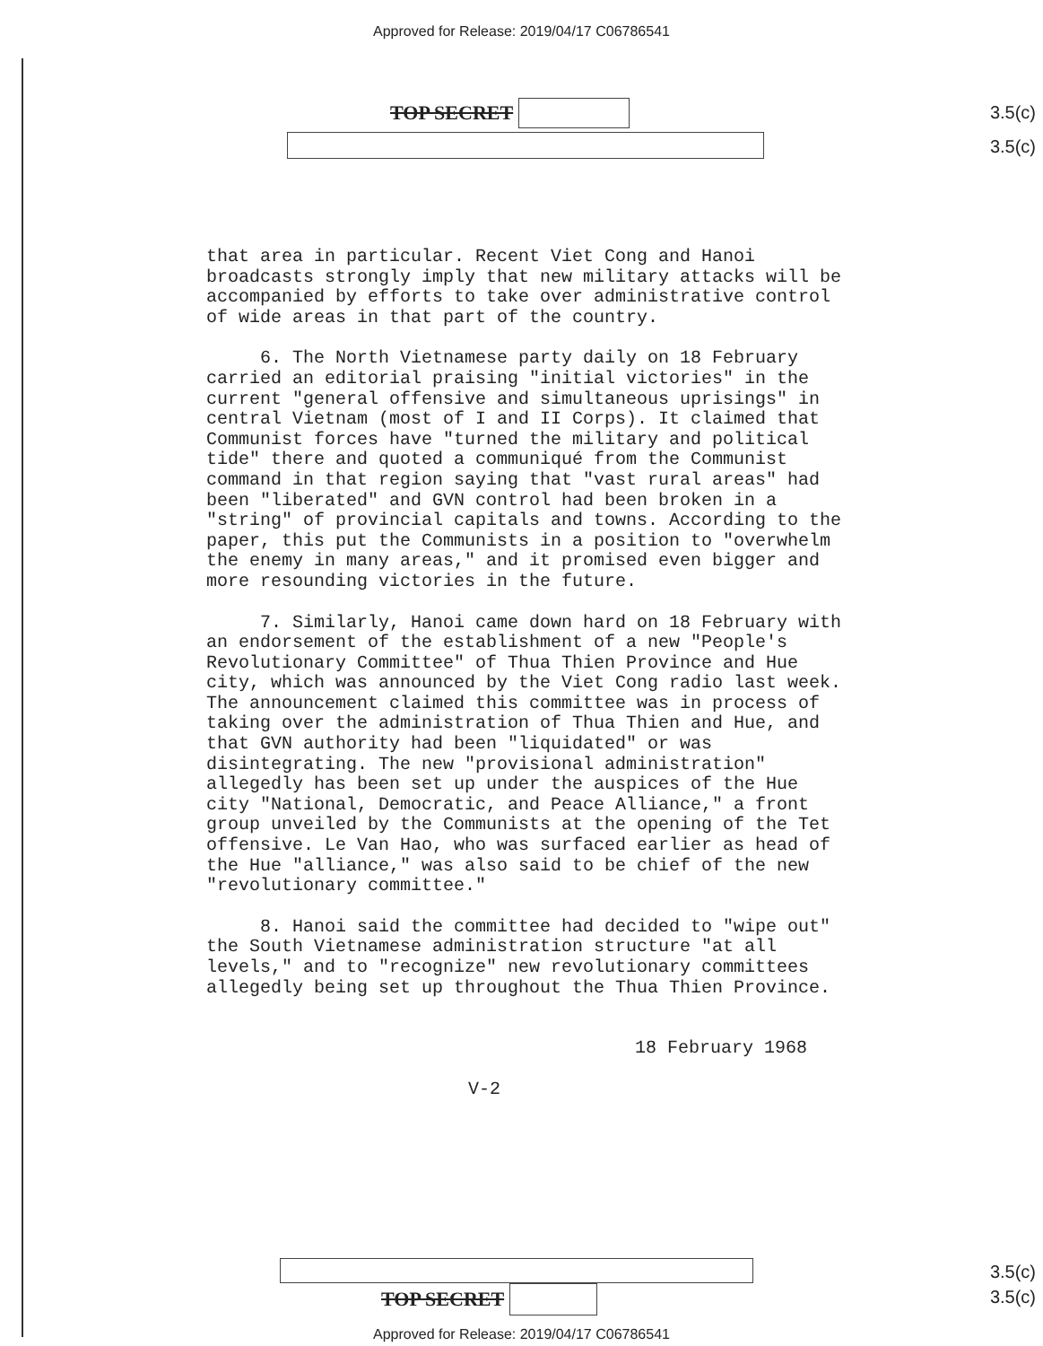Approved for Release: 2019/04/17 C06786541
TOP SECRET 3.5(c)
3.5(c)
that area in particular. Recent Viet Cong and Hanoi broadcasts strongly imply that new military attacks will be accompanied by efforts to take over administrative control of wide areas in that part of the country.
6. The North Vietnamese party daily on 18 February carried an editorial praising "initial victories" in the current "general offensive and simultaneous uprisings" in central Vietnam (most of I and II Corps). It claimed that Communist forces have "turned the military and political tide" there and quoted a communiqué from the Communist command in that region saying that "vast rural areas" had been "liberated" and GVN control had been broken in a "string" of provincial capitals and towns. According to the paper, this put the Communists in a position to "overwhelm the enemy in many areas," and it promised even bigger and more resounding victories in the future.
7. Similarly, Hanoi came down hard on 18 February with an endorsement of the establishment of a new "People's Revolutionary Committee" of Thua Thien Province and Hue city, which was announced by the Viet Cong radio last week. The announcement claimed this committee was in process of taking over the administration of Thua Thien and Hue, and that GVN authority had been "liquidated" or was disintegrating. The new "provisional administration" allegedly has been set up under the auspices of the Hue city "National, Democratic, and Peace Alliance," a front group unveiled by the Communists at the opening of the Tet offensive. Le Van Hao, who was surfaced earlier as head of the Hue "alliance," was also said to be chief of the new "revolutionary committee."
8. Hanoi said the committee had decided to "wipe out" the South Vietnamese administration structure "at all levels," and to "recognize" new revolutionary committees allegedly being set up throughout the Thua Thien Province.
18 February 1968
V-2
TOP SECRET
3.5(c)
3.5(c)
Approved for Release: 2019/04/17 C06786541